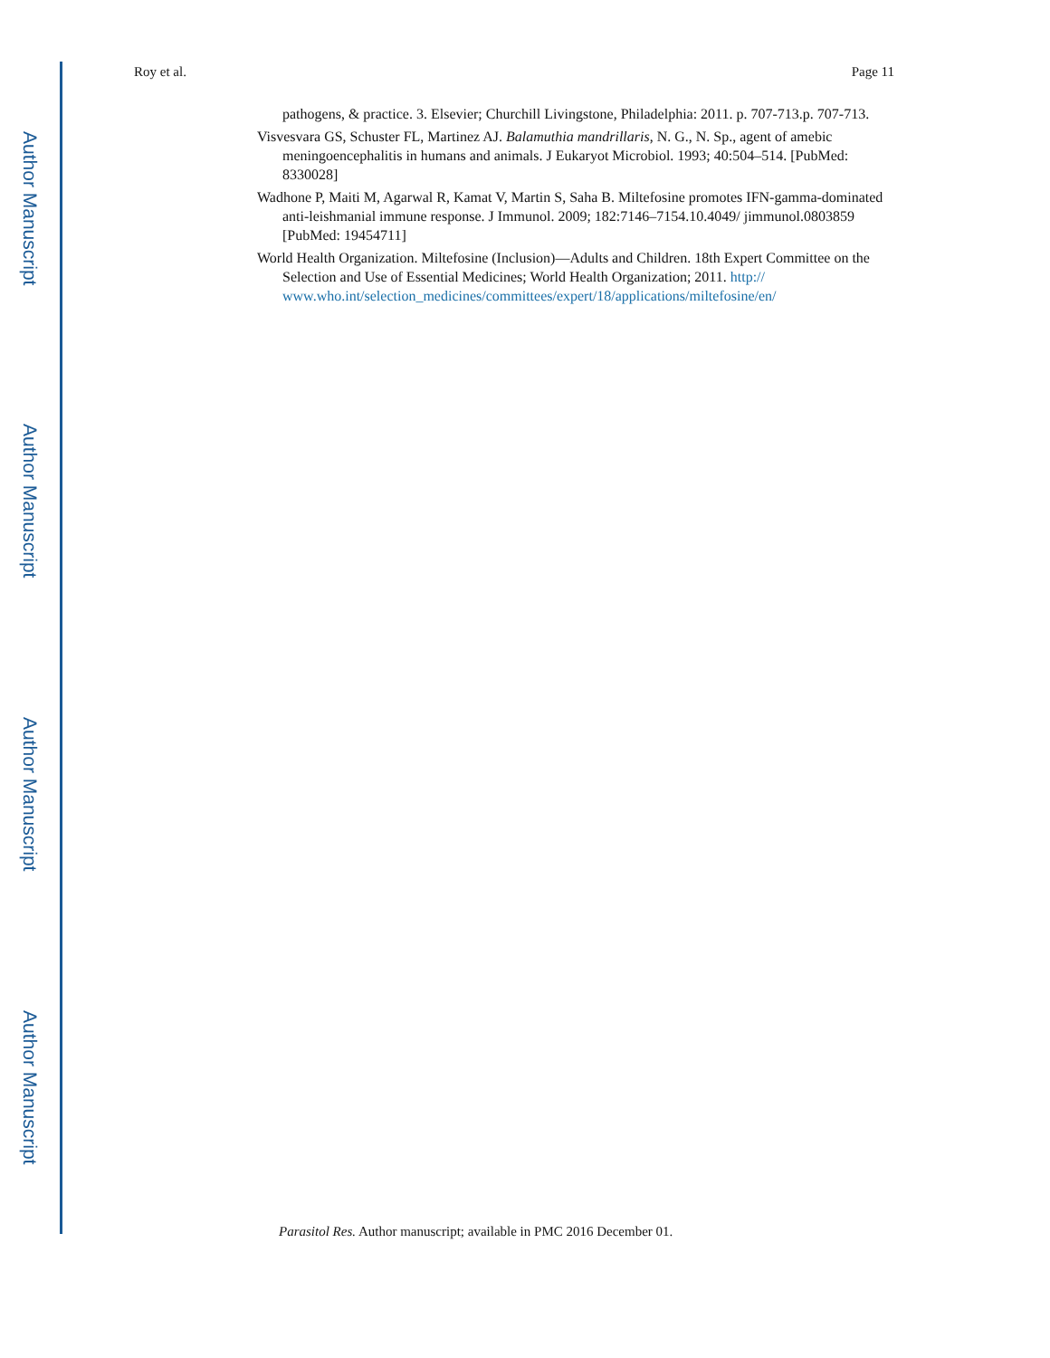Author Manuscript
Author Manuscript
Author Manuscript
Author Manuscript
Roy et al. Page 11
pathogens, & practice. 3. Elsevier; Churchill Livingstone, Philadelphia: 2011. p. 707-713.p. 707-713.
Visvesvara GS, Schuster FL, Martinez AJ. Balamuthia mandrillaris, N. G., N. Sp., agent of amebic meningoencephalitis in humans and animals. J Eukaryot Microbiol. 1993; 40:504–514. [PubMed: 8330028]
Wadhone P, Maiti M, Agarwal R, Kamat V, Martin S, Saha B. Miltefosine promotes IFN-gamma-dominated anti-leishmanial immune response. J Immunol. 2009; 182:7146–7154.10.4049/ jimmunol.0803859 [PubMed: 19454711]
World Health Organization. Miltefosine (Inclusion)—Adults and Children. 18th Expert Committee on the Selection and Use of Essential Medicines; World Health Organization; 2011. http:// www.who.int/selection_medicines/committees/expert/18/applications/miltefosine/en/
Parasitol Res. Author manuscript; available in PMC 2016 December 01.